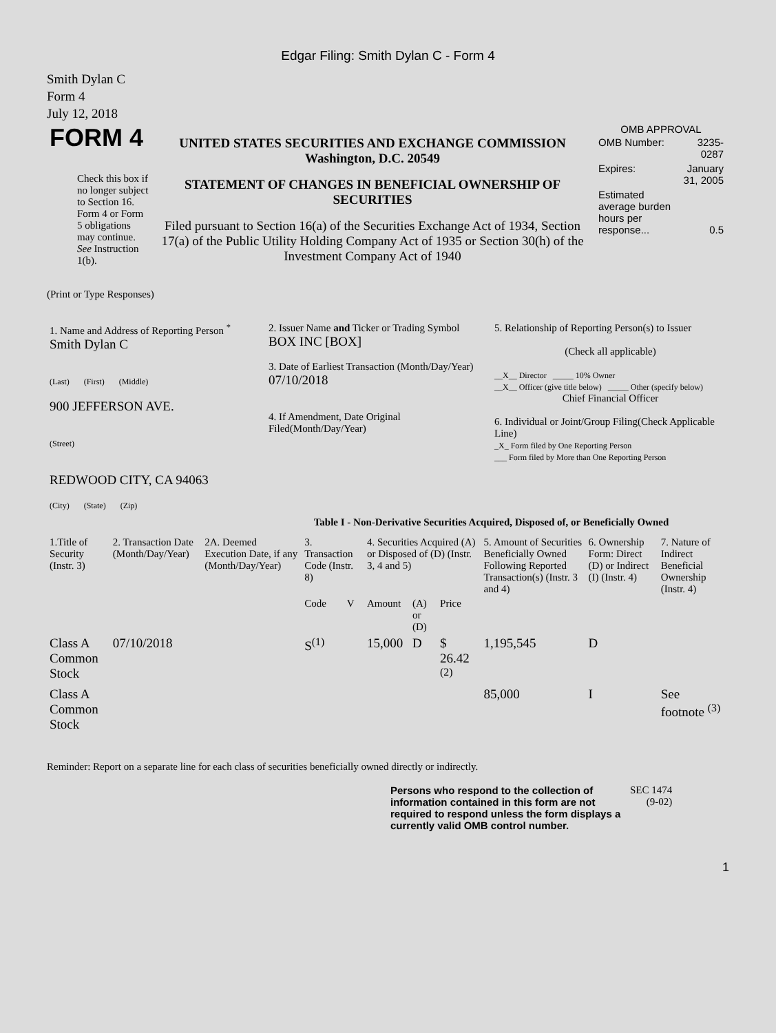Edgar Filing: Smith Dylan C - Form 4
Smith Dylan C
Form 4
July 12, 2018
| FORM 4 Check this box if no longer subject to Section 16. Form 4 or Form 5 obligations may continue. See Instruction 1(b). | UNITED STATES SECURITIES AND EXCHANGE COMMISSION Washington, D.C. 20549 STATEMENT OF CHANGES IN BENEFICIAL OWNERSHIP OF SECURITIES Filed pursuant to Section 16(a) of the Securities Exchange Act of 1934, Section 17(a) of the Public Utility Holding Company Act of 1935 or Section 30(h) of the Investment Company Act of 1940 | OMB APPROVAL / OMB Number: / 3235-0287 / / Expires: / January 31, 2005 / / Estimated average burden hours per response... / 0.5 / |
(Print or Type Responses)
| 1. Name and Address of Reporting Person <sup>*</sup> Smith Dylan C (Last) (First) (Middle) 900 JEFFERSON AVE. (Street) REDWOOD CITY, CA 94063 (City) (State) (Zip) | 2. Issuer Name and Ticker or Trading Symbol BOX INC [BOX] 3. Date of Earliest Transaction (Month/Day/Year) 07/10/2018 4. If Amendment, Date Original Filed(Month/Day/Year) | 5. Relationship of Reporting Person(s) to Issuer (Check all applicable) __X__ Director _____ 10% Owner __X__ Officer (give title below) _____ Other (specify below) Chief Financial Officer 6. Individual or Joint/Group Filing(Check Applicable Line) _X_ Form filed by One Reporting Person ___ Form filed by More than One Reporting Person |
Table I - Non-Derivative Securities Acquired, Disposed of, or Beneficially Owned
| 1.Title of Security (Instr. 3) | 2. Transaction Date (Month/Day/Year) | 2A. Deemed Execution Date, if any (Month/Day/Year) | 3. Transaction Code (Instr. 8) | | 4. Securities Acquired (A) or Disposed of (D) (Instr. 3, 4 and 5) | | | 5. Amount of Securities Beneficially Owned Following Reported Transaction(s) (Instr. 3 and 4) | 6. Ownership Form: Direct (D) or Indirect (I) (Instr. 4) | 7. Nature of Indirect Beneficial Ownership (Instr. 4) |
| --- | --- | --- | --- | --- | --- | --- | --- | --- | --- | --- |
| | | | Code | V | Amount | (A) or (D) | Price | | | |
| Class A Common Stock | 07/10/2018 | | S<sup>(1)</sup> | | 15,000 | D | $ 26.42 <sup>(2)</sup> | 1,195,545 | D | |
| Class A Common Stock | | | | | | | | 85,000 | I | See footnote <sup>(3)</sup> |
Reminder: Report on a separate line for each class of securities beneficially owned directly or indirectly.
| Persons who respond to the collection of information contained in this form are not required to respond unless the form displays a currently valid OMB control number. | SEC 1474 (9-02) |
1